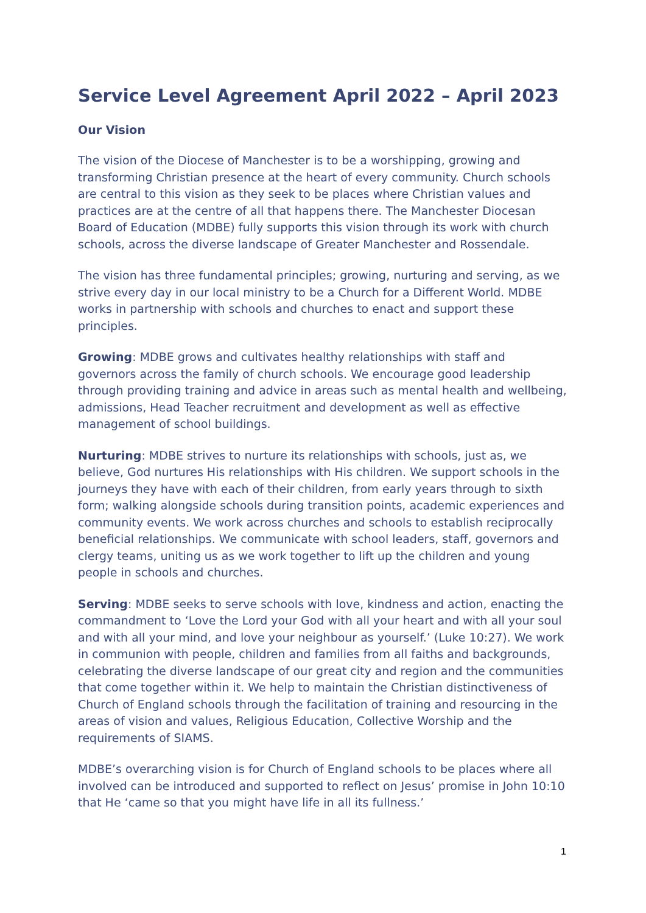Service Level Agreement April 2022 – April 2023
Our Vision
The vision of the Diocese of Manchester is to be a worshipping, growing and transforming Christian presence at the heart of every community. Church schools are central to this vision as they seek to be places where Christian values and practices are at the centre of all that happens there. The Manchester Diocesan Board of Education (MDBE) fully supports this vision through its work with church schools, across the diverse landscape of Greater Manchester and Rossendale.
The vision has three fundamental principles; growing, nurturing and serving, as we strive every day in our local ministry to be a Church for a Different World. MDBE works in partnership with schools and churches to enact and support these principles.
Growing: MDBE grows and cultivates healthy relationships with staff and governors across the family of church schools. We encourage good leadership through providing training and advice in areas such as mental health and wellbeing, admissions, Head Teacher recruitment and development as well as effective management of school buildings.
Nurturing: MDBE strives to nurture its relationships with schools, just as, we believe, God nurtures His relationships with His children. We support schools in the journeys they have with each of their children, from early years through to sixth form; walking alongside schools during transition points, academic experiences and community events. We work across churches and schools to establish reciprocally beneficial relationships. We communicate with school leaders, staff, governors and clergy teams, uniting us as we work together to lift up the children and young people in schools and churches.
Serving: MDBE seeks to serve schools with love, kindness and action, enacting the commandment to ‘Love the Lord your God with all your heart and with all your soul and with all your mind, and love your neighbour as yourself.’ (Luke 10:27). We work in communion with people, children and families from all faiths and backgrounds, celebrating the diverse landscape of our great city and region and the communities that come together within it. We help to maintain the Christian distinctiveness of Church of England schools through the facilitation of training and resourcing in the areas of vision and values, Religious Education, Collective Worship and the requirements of SIAMS.
MDBE’s overarching vision is for Church of England schools to be places where all involved can be introduced and supported to reflect on Jesus’ promise in John 10:10 that He ‘came so that you might have life in all its fullness.’
1